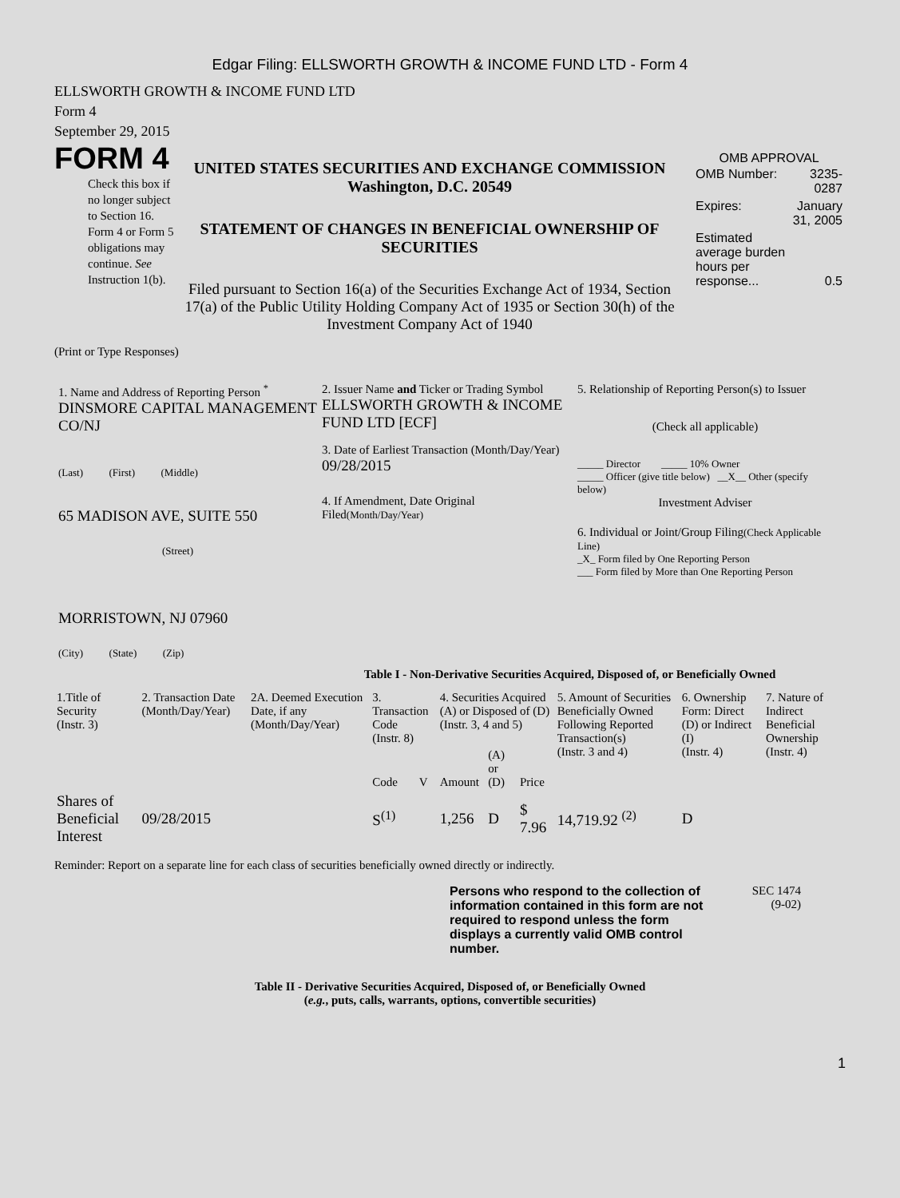Edgar Filing: ELLSWORTH GROWTH & INCOME FUND LTD - Form 4
ELLSWORTH GROWTH & INCOME FUND LTD
Form 4
September 29, 2015
FORM 4
Check this box if no longer subject to Section 16. Form 4 or Form 5 obligations may continue. See Instruction 1(b).
UNITED STATES SECURITIES AND EXCHANGE COMMISSION
Washington, D.C. 20549
STATEMENT OF CHANGES IN BENEFICIAL OWNERSHIP OF SECURITIES
Filed pursuant to Section 16(a) of the Securities Exchange Act of 1934, Section 17(a) of the Public Utility Holding Company Act of 1935 or Section 30(h) of the Investment Company Act of 1940
OMB APPROVAL
| OMB Number: | 3235-0287 |
| Expires: | January 31, 2005 |
| Estimated average burden hours per response... | 0.5 |
(Print or Type Responses)
1. Name and Address of Reporting Person <sup>*</sup>
DINSMORE CAPITAL MANAGEMENT CO/NJ
(Last) (First) (Middle)
65 MADISON AVE, SUITE 550
(Street)
MORRISTOWN, NJ 07960
(City) (State) (Zip)
2. Issuer Name and Ticker or Trading Symbol
ELLSWORTH GROWTH & INCOME FUND LTD [ECF]
3. Date of Earliest Transaction (Month/Day/Year)
09/28/2015
4. If Amendment, Date Original Filed(Month/Day/Year)
5. Relationship of Reporting Person(s) to Issuer
(Check all applicable)
_____ Director _____ 10% Owner
_____ Officer (give title below) __X__ Other (specify below)
Investment Adviser
6. Individual or Joint/Group Filing(Check Applicable Line)
_X_ Form filed by One Reporting Person
___ Form filed by More than One Reporting Person
Table I - Non-Derivative Securities Acquired, Disposed of, or Beneficially Owned
| 1.Title of Security (Instr. 3) | 2. Transaction Date (Month/Day/Year) | 2A. Deemed Execution Date, if any (Month/Day/Year) | 3. Transaction Code (Instr. 8) | | 4. Securities Acquired (A) or Disposed of (D) (Instr. 3, 4 and 5) | | | 5. Amount of Securities Beneficially Owned Following Reported Transaction(s) (Instr. 3 and 4) | 6. Ownership Form: Direct (D) or Indirect (I) (Instr. 4) | 7. Nature of Indirect Beneficial Ownership (Instr. 4) |
| --- | --- | --- | --- | --- | --- | --- | --- | --- | --- | --- |
| | | | Code | V | Amount | (A) or (D) | Price | | | |
| Shares of Beneficial Interest | 09/28/2015 | | S<sup>(1)</sup> | | 1,256 | D | $ 7.96 | 14,719.92 <sup>(2)</sup> | D | |
Reminder: Report on a separate line for each class of securities beneficially owned directly or indirectly.
Persons who respond to the collection of information contained in this form are not required to respond unless the form displays a currently valid OMB control number.
SEC 1474
(9-02)
Table II - Derivative Securities Acquired, Disposed of, or Beneficially Owned
(e.g., puts, calls, warrants, options, convertible securities)
1